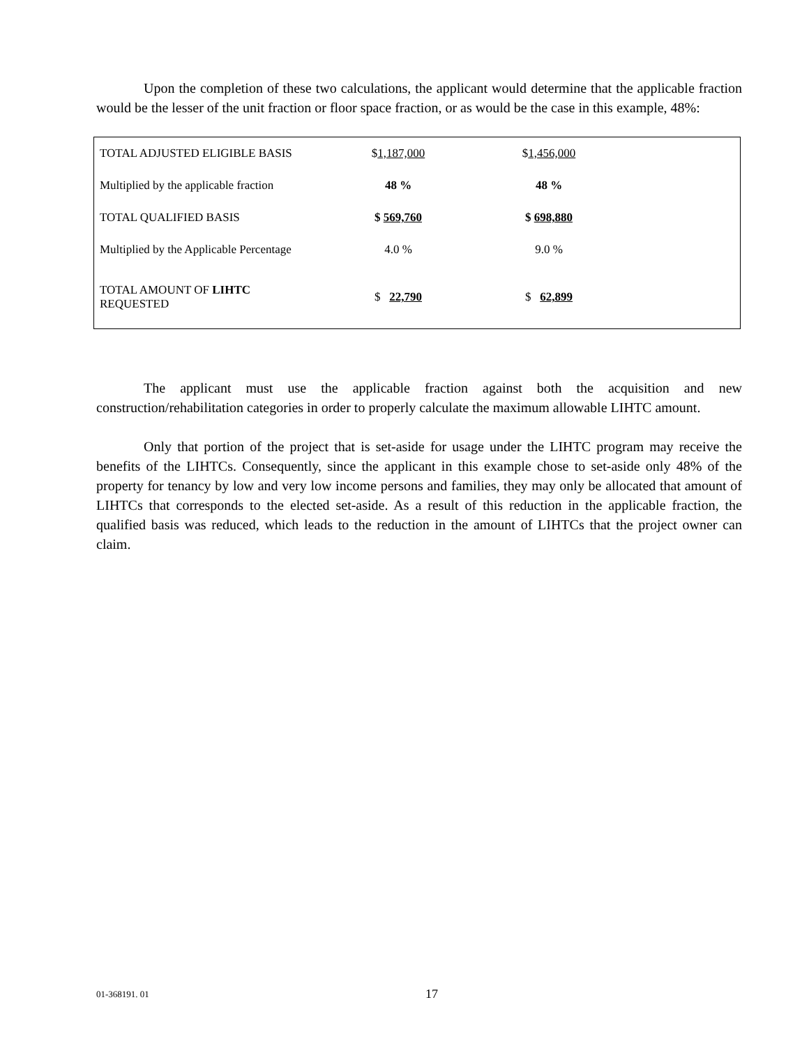Upon the completion of these two calculations, the applicant would determine that the applicable fraction would be the lesser of the unit fraction or floor space fraction, or as would be the case in this example, 48%:
| TOTAL ADJUSTED ELIGIBLE BASIS | $ 1,187,000 | $ 1,456,000 | |
| Multiplied by the applicable fraction | 48 % | 48 % | |
| TOTAL QUALIFIED BASIS | $ 569,760 | $ 698,880 | |
| Multiplied by the Applicable Percentage | 4.0 % | 9.0 % | |
| TOTAL AMOUNT OF LIHTC REQUESTED | $ 22,790 | $ 62,899 | |
The applicant must use the applicable fraction against both the acquisition and new construction/rehabilitation categories in order to properly calculate the maximum allowable LIHTC amount.
Only that portion of the project that is set-aside for usage under the LIHTC program may receive the benefits of the LIHTCs. Consequently, since the applicant in this example chose to set-aside only 48% of the property for tenancy by low and very low income persons and families, they may only be allocated that amount of LIHTCs that corresponds to the elected set-aside. As a result of this reduction in the applicable fraction, the qualified basis was reduced, which leads to the reduction in the amount of LIHTCs that the project owner can claim.
01-368191. 01 17